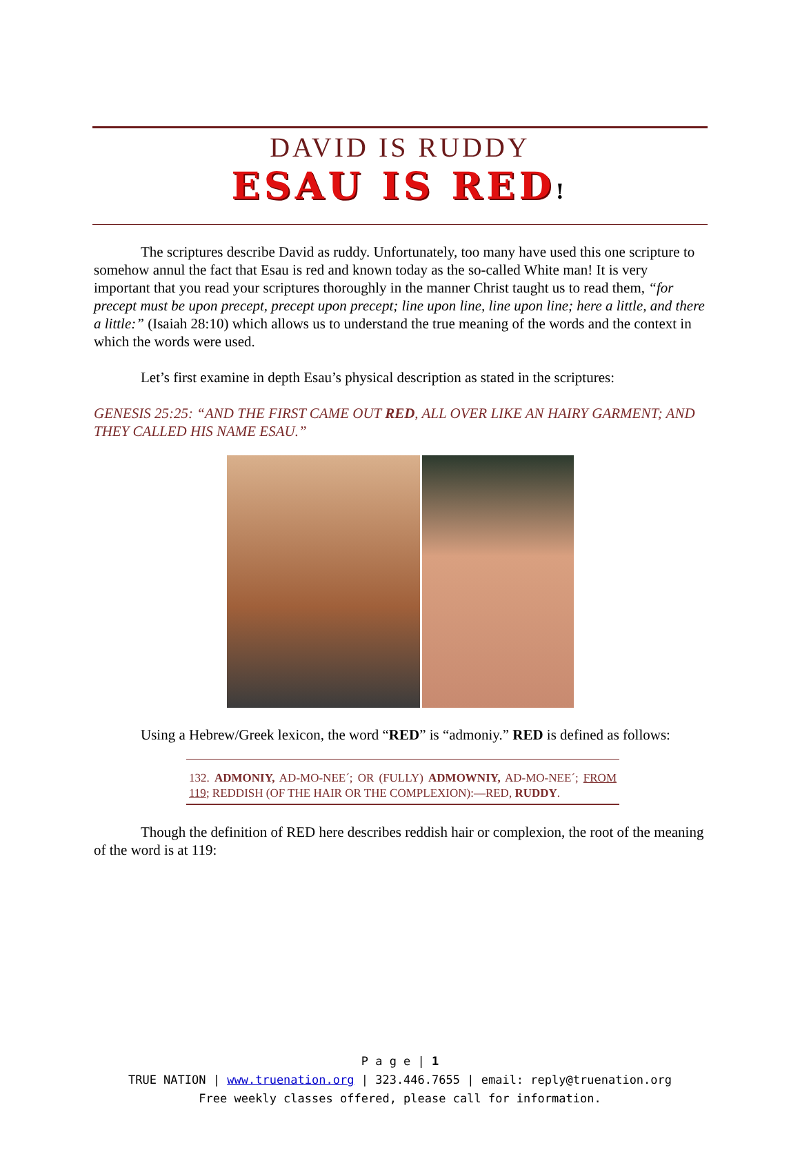DAVID IS RUDDY
ESAU IS RED!
The scriptures describe David as ruddy. Unfortunately, too many have used this one scripture to somehow annul the fact that Esau is red and known today as the so-called White man! It is very important that you read your scriptures thoroughly in the manner Christ taught us to read them, “for precept must be upon precept, precept upon precept; line upon line, line upon line; here a little, and there a little:” (Isaiah 28:10) which allows us to understand the true meaning of the words and the context in which the words were used.
Let’s first examine in depth Esau’s physical description as stated in the scriptures:
GENESIS 25:25: “AND THE FIRST CAME OUT RED, ALL OVER LIKE AN HAIRY GARMENT; AND THEY CALLED HIS NAME ESAU.”
Using a Hebrew/Greek lexicon, the word “RED” is “admoniy.” RED is defined as follows:
132. ADMONIY, AD-MO-NEE´; OR (FULLY) ADMOWNIY, AD-MO-NEE´; FROM 119; REDDISH (OF THE HAIR OR THE COMPLEXION):—RED, RUDDY.
Though the definition of RED here describes reddish hair or complexion, the root of the meaning of the word is at 119:
P a g e | 1
TRUE NATION | www.truenation.org | 323.446.7655 | email: reply@truenation.org
Free weekly classes offered, please call for information.